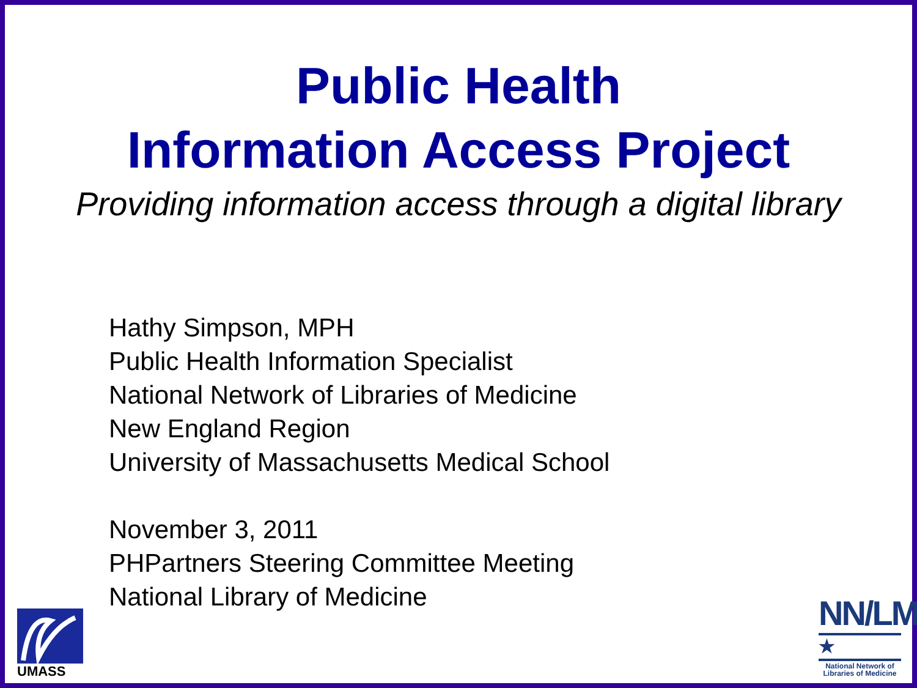Public Health
Information Access Project
Providing information access through a digital library
Hathy Simpson, MPH
Public Health Information Specialist
National Network of Libraries of Medicine
New England Region
University of Massachusetts Medical School
November 3, 2011
PHPartners Steering Committee Meeting
National Library of Medicine
UMASS
NN/LM
★
National Network of
Libraries of Medicine